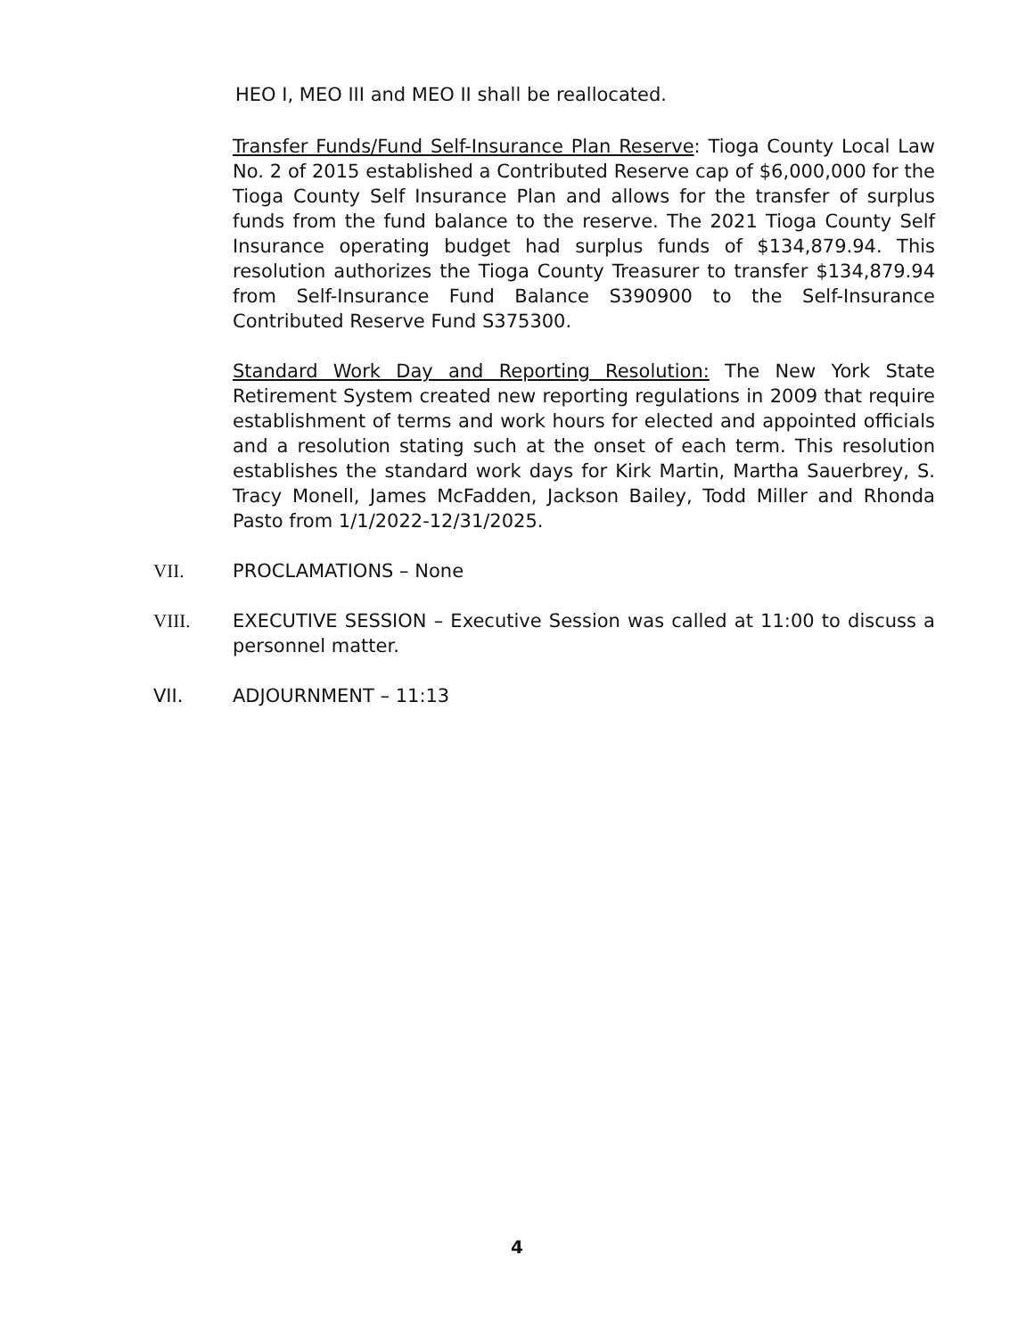HEO I, MEO III and MEO II shall be reallocated.
Transfer Funds/Fund Self-Insurance Plan Reserve: Tioga County Local Law No. 2 of 2015 established a Contributed Reserve cap of $6,000,000 for the Tioga County Self Insurance Plan and allows for the transfer of surplus funds from the fund balance to the reserve. The 2021 Tioga County Self Insurance operating budget had surplus funds of $134,879.94. This resolution authorizes the Tioga County Treasurer to transfer $134,879.94 from Self-Insurance Fund Balance S390900 to the Self-Insurance Contributed Reserve Fund S375300.
Standard Work Day and Reporting Resolution: The New York State Retirement System created new reporting regulations in 2009 that require establishment of terms and work hours for elected and appointed officials and a resolution stating such at the onset of each term. This resolution establishes the standard work days for Kirk Martin, Martha Sauerbrey, S. Tracy Monell, James McFadden, Jackson Bailey, Todd Miller and Rhonda Pasto from 1/1/2022-12/31/2025.
VII. PROCLAMATIONS – None
VIII. EXECUTIVE SESSION – Executive Session was called at 11:00 to discuss a personnel matter.
VII. ADJOURNMENT – 11:13
4